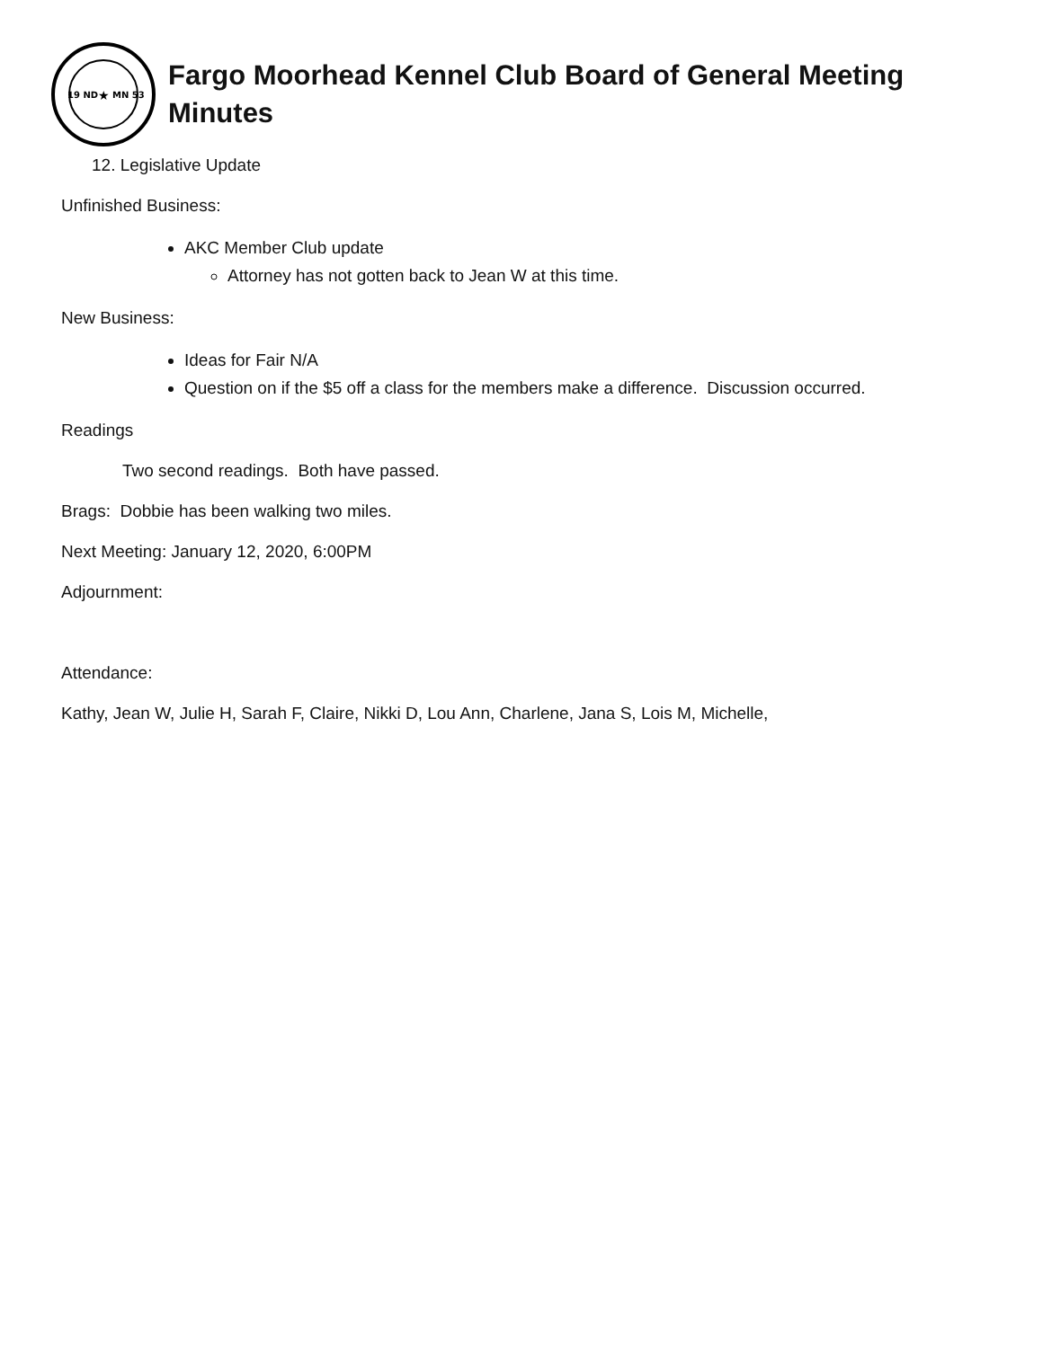19 ND
MN 53
★
Fargo Moorhead Kennel Club Board of General Meeting
Minutes
12. Legislative Update
Unfinished Business:
AKC Member Club update
Attorney has not gotten back to Jean W at this time.
New Business:
Ideas for Fair N/A
Question on if the $5 off a class for the members make a difference. Discussion occurred.
Readings
Two second readings. Both have passed.
Brags: Dobbie has been walking two miles.
Next Meeting: January 12, 2020, 6:00PM
Adjournment:
Attendance:
Kathy, Jean W, Julie H, Sarah F, Claire, Nikki D, Lou Ann, Charlene, Jana S, Lois M, Michelle,